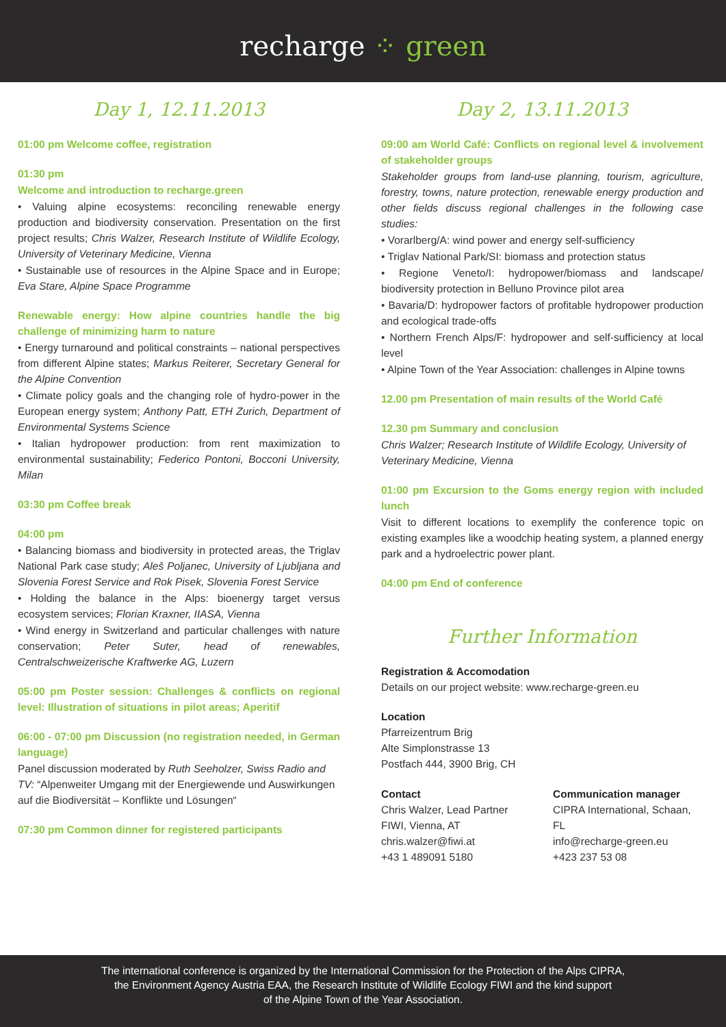recharge ⁘ green
Day 1, 12.11.2013
01:00 pm Welcome coffee, registration
01:30 pm
Welcome and introduction to recharge.green
• Valuing alpine ecosystems: reconciling renewable energy production and biodiversity conservation. Presentation on the first project results; Chris Walzer, Research Institute of Wildlife Ecology, University of Veterinary Medicine, Vienna
• Sustainable use of resources in the Alpine Space and in Europe; Eva Stare, Alpine Space Programme
Renewable energy: How alpine countries handle the big challenge of minimizing harm to nature
• Energy turnaround and political constraints – national perspectives from different Alpine states; Markus Reiterer, Secretary General for the Alpine Convention
• Climate policy goals and the changing role of hydro-power in the European energy system; Anthony Patt, ETH Zurich, Department of Environmental Systems Science
• Italian hydropower production: from rent maximization to environmental sustainability; Federico Pontoni, Bocconi University, Milan
03:30 pm Coffee break
04:00 pm
• Balancing biomass and biodiversity in protected areas, the Triglav National Park case study; Aleš Poljanec, University of Ljubljana and Slovenia Forest Service and Rok Pisek, Slovenia Forest Service
• Holding the balance in the Alps: bioenergy target versus ecosystem services; Florian Kraxner, IIASA, Vienna
• Wind energy in Switzerland and particular challenges with nature conservation; Peter Suter, head of renewables, Centralschweizerische Kraftwerke AG, Luzern
05:00 pm Poster session: Challenges & conflicts on regional level: Illustration of situations in pilot areas; Aperitif
06:00 - 07:00 pm Discussion (no registration needed, in German language)
Panel discussion moderated by Ruth Seeholzer, Swiss Radio and TV: “Alpenweiter Umgang mit der Energiewende und Auswirkungen auf die Biodiversität – Konflikte und Lösungen“
07:30 pm Common dinner for registered participants
Day 2, 13.11.2013
09:00 am World Café: Conflicts on regional level & involvement of stakeholder groups
Stakeholder groups from land-use planning, tourism, agriculture, forestry, towns, nature protection, renewable energy production and other fields discuss regional challenges in the following case studies:
• Vorarlberg/A: wind power and energy self-sufficiency
• Triglav National Park/SI: biomass and protection status
• Regione Veneto/I: hydropower/biomass and landscape/ biodiversity protection in Belluno Province pilot area
• Bavaria/D: hydropower factors of profitable hydropower production and ecological trade-offs
• Northern French Alps/F: hydropower and self-sufficiency at local level
• Alpine Town of the Year Association: challenges in Alpine towns
12.00 pm Presentation of main results of the World Café
12.30 pm Summary and conclusion
Chris Walzer; Research Institute of Wildlife Ecology, University of Veterinary Medicine, Vienna
01:00 pm Excursion to the Goms energy region with included lunch
Visit to different locations to exemplify the conference topic on existing examples like a woodchip heating system, a planned energy park and a hydroelectric power plant.
04:00 pm End of conference
Further Information
Registration & Accomodation
Details on our project website: www.recharge-green.eu
Location
Pfarreizentrum Brig
Alte Simplonstrasse 13
Postfach 444, 3900 Brig, CH
Contact
Chris Walzer, Lead Partner
FIWI, Vienna, AT
chris.walzer@fiwi.at
+43 1 489091 5180
Communication manager
CIPRA International, Schaan, FL
info@recharge-green.eu
+423 237 53 08
The international conference is organized by the International Commission for the Protection of the Alps CIPRA,
the Environment Agency Austria EAA, the Research Institute of Wildlife Ecology FIWI and the kind support
of the Alpine Town of the Year Association.